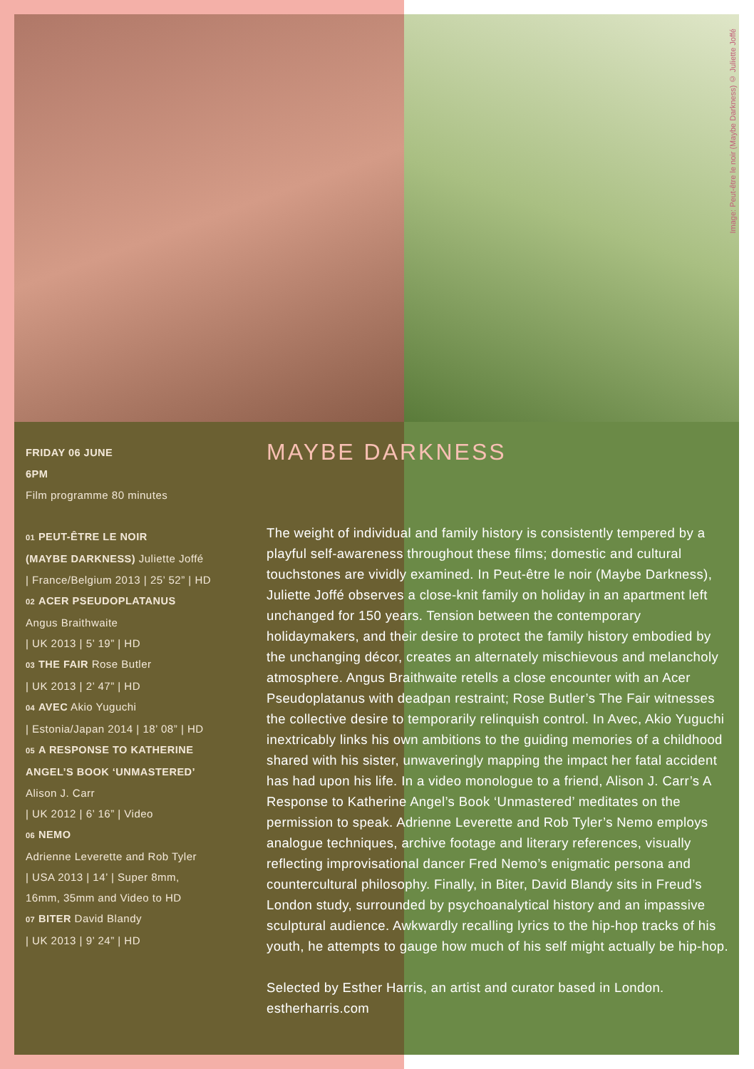Image: Peut-être le noir (Maybe Darkness) © Juliette Joffé
FRIDAY 06 JUNE
6PM
Film programme 80 minutes
01 PEUT-ÊTRE LE NOIR
(MAYBE DARKNESS) Juliette Joffé
| France/Belgium 2013 | 25’ 52” | HD
02 ACER PSEUDOPLATANUS
Angus Braithwaite
| UK 2013 | 5’ 19” | HD
03 THE FAIR Rose Butler
| UK 2013 | 2’ 47” | HD
04 AVEC Akio Yuguchi
| Estonia/Japan 2014 | 18’ 08” | HD
05 A RESPONSE TO KATHERINE
ANGEL’S BOOK ‘UNMASTERED’
Alison J. Carr
| UK 2012 | 6’ 16” | Video
06 NEMO
Adrienne Leverette and Rob Tyler
| USA 2013 | 14’ | Super 8mm,
16mm, 35mm and Video to HD
07 BITER David Blandy
| UK 2013 | 9’ 24” | HD
MAYBE DARKNESS
The weight of individual and family history is consistently tempered by a playful self-awareness throughout these films; domestic and cultural touchstones are vividly examined. In Peut-être le noir (Maybe Darkness), Juliette Joffé observes a close-knit family on holiday in an apartment left unchanged for 150 years. Tension between the contemporary holidaymakers, and their desire to protect the family history embodied by the unchanging décor, creates an alternately mischievous and melancholy atmosphere. Angus Braithwaite retells a close encounter with an Acer Pseudoplatanus with deadpan restraint; Rose Butler’s The Fair witnesses the collective desire to temporarily relinquish control. In Avec, Akio Yuguchi inextricably links his own ambitions to the guiding memories of a childhood shared with his sister, unwaveringly mapping the impact her fatal accident has had upon his life. In a video monologue to a friend, Alison J. Carr’s A Response to Katherine Angel’s Book ‘Unmastered’ meditates on the permission to speak. Adrienne Leverette and Rob Tyler’s Nemo employs analogue techniques, archive footage and literary references, visually reflecting improvisational dancer Fred Nemo’s enigmatic persona and countercultural philosophy. Finally, in Biter, David Blandy sits in Freud’s London study, surrounded by psychoanalytical history and an impassive sculptural audience. Awkwardly recalling lyrics to the hip-hop tracks of his youth, he attempts to gauge how much of his self might actually be hip-hop.
Selected by Esther Harris, an artist and curator based in London.
estherharris.com